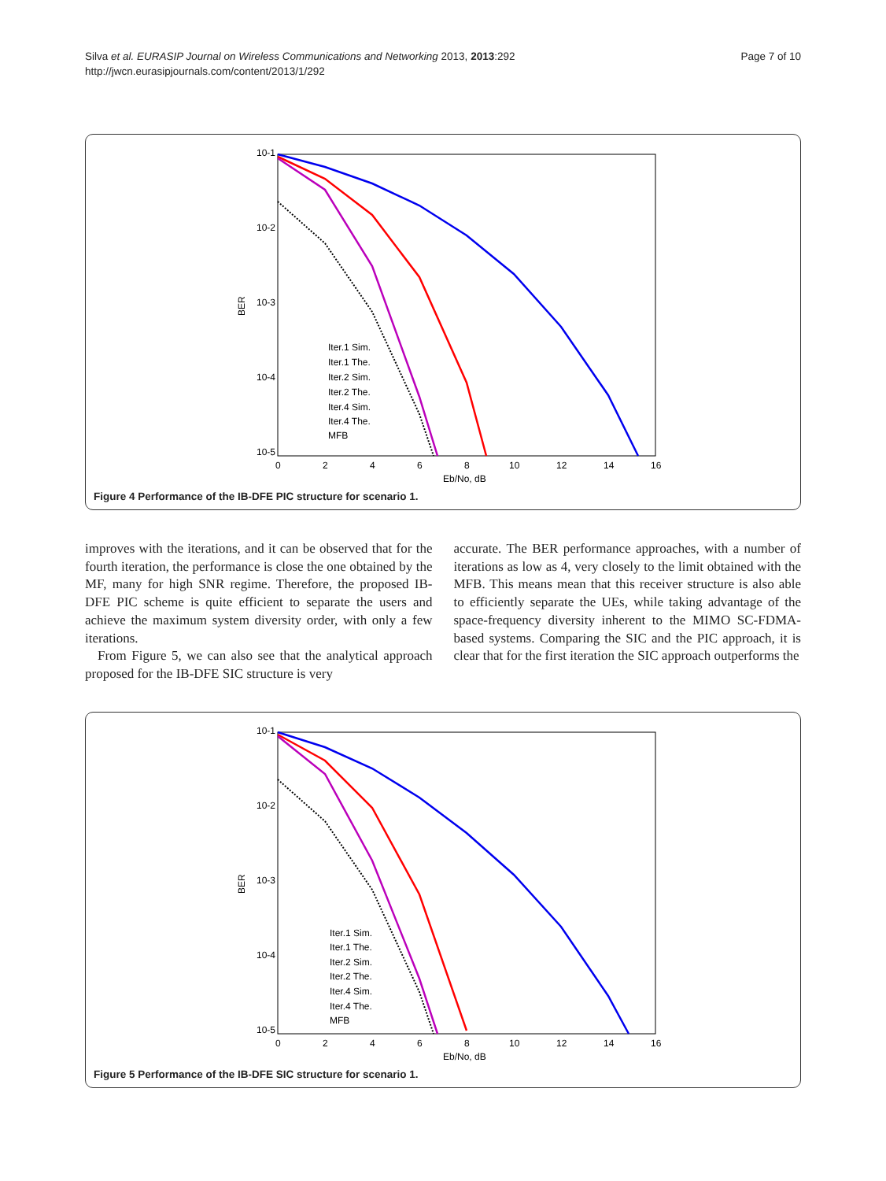Silva et al. EURASIP Journal on Wireless Communications and Networking 2013, 2013:292
http://jwcn.eurasipjournals.com/content/2013/1/292
Page 7 of 10
10-1
10-2
10-3
10-4
10-5
BER
0
2
4
6
8
10
12
14
16
Eb/No, dB
Iter.1 Sim.
Iter.1 The.
Iter.2 Sim.
Iter.2 The.
Iter.4 Sim.
Iter.4 The.
MFB
Figure 4 Performance of the IB-DFE PIC structure for scenario 1.
improves with the iterations, and it can be observed that for the fourth iteration, the performance is close the one obtained by the MF, many for high SNR regime. Therefore, the proposed IB-DFE PIC scheme is quite efficient to separate the users and achieve the maximum system diversity order, with only a few iterations.
From Figure 5, we can also see that the analytical approach proposed for the IB-DFE SIC structure is very
accurate. The BER performance approaches, with a number of iterations as low as 4, very closely to the limit obtained with the MFB. This means mean that this receiver structure is also able to efficiently separate the UEs, while taking advantage of the space-frequency diversity inherent to the MIMO SC-FDMA-based systems. Comparing the SIC and the PIC approach, it is clear that for the first iteration the SIC approach outperforms the
10-1
10-2
10-3
10-4
10-5
BER
0
2
4
6
8
10
12
14
16
Eb/No, dB
Iter.1 Sim.
Iter.1 The.
Iter.2 Sim.
Iter.2 The.
Iter.4 Sim.
Iter.4 The.
MFB
Figure 5 Performance of the IB-DFE SIC structure for scenario 1.